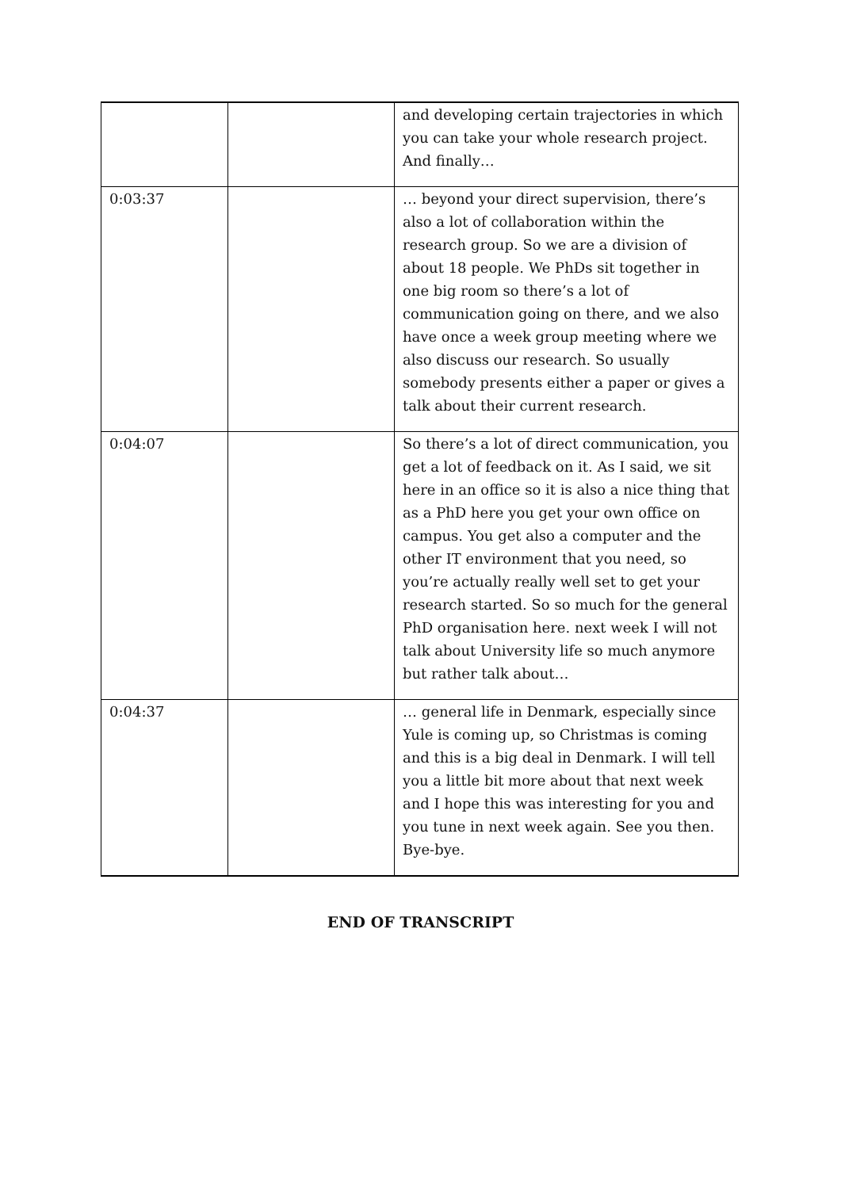| | | and developing certain trajectories in which you can take your whole research project. And finally… |
| 0:03:37 | | … beyond your direct supervision, there’s also a lot of collaboration within the research group. So we are a division of about 18 people. We PhDs sit together in one big room so there’s a lot of communication going on there, and we also have once a week group meeting where we also discuss our research. So usually somebody presents either a paper or gives a talk about their current research. |
| 0:04:07 | | So there’s a lot of direct communication, you get a lot of feedback on it. As I said, we sit here in an office so it is also a nice thing that as a PhD here you get your own office on campus. You get also a computer and the other IT environment that you need, so you’re actually really well set to get your research started. So so much for the general PhD organisation here. next week I will not talk about University life so much anymore but rather talk about… |
| 0:04:37 | | … general life in Denmark, especially since Yule is coming up, so Christmas is coming and this is a big deal in Denmark. I will tell you a little bit more about that next week and I hope this was interesting for you and you tune in next week again. See you then. Bye-bye. |
END OF TRANSCRIPT